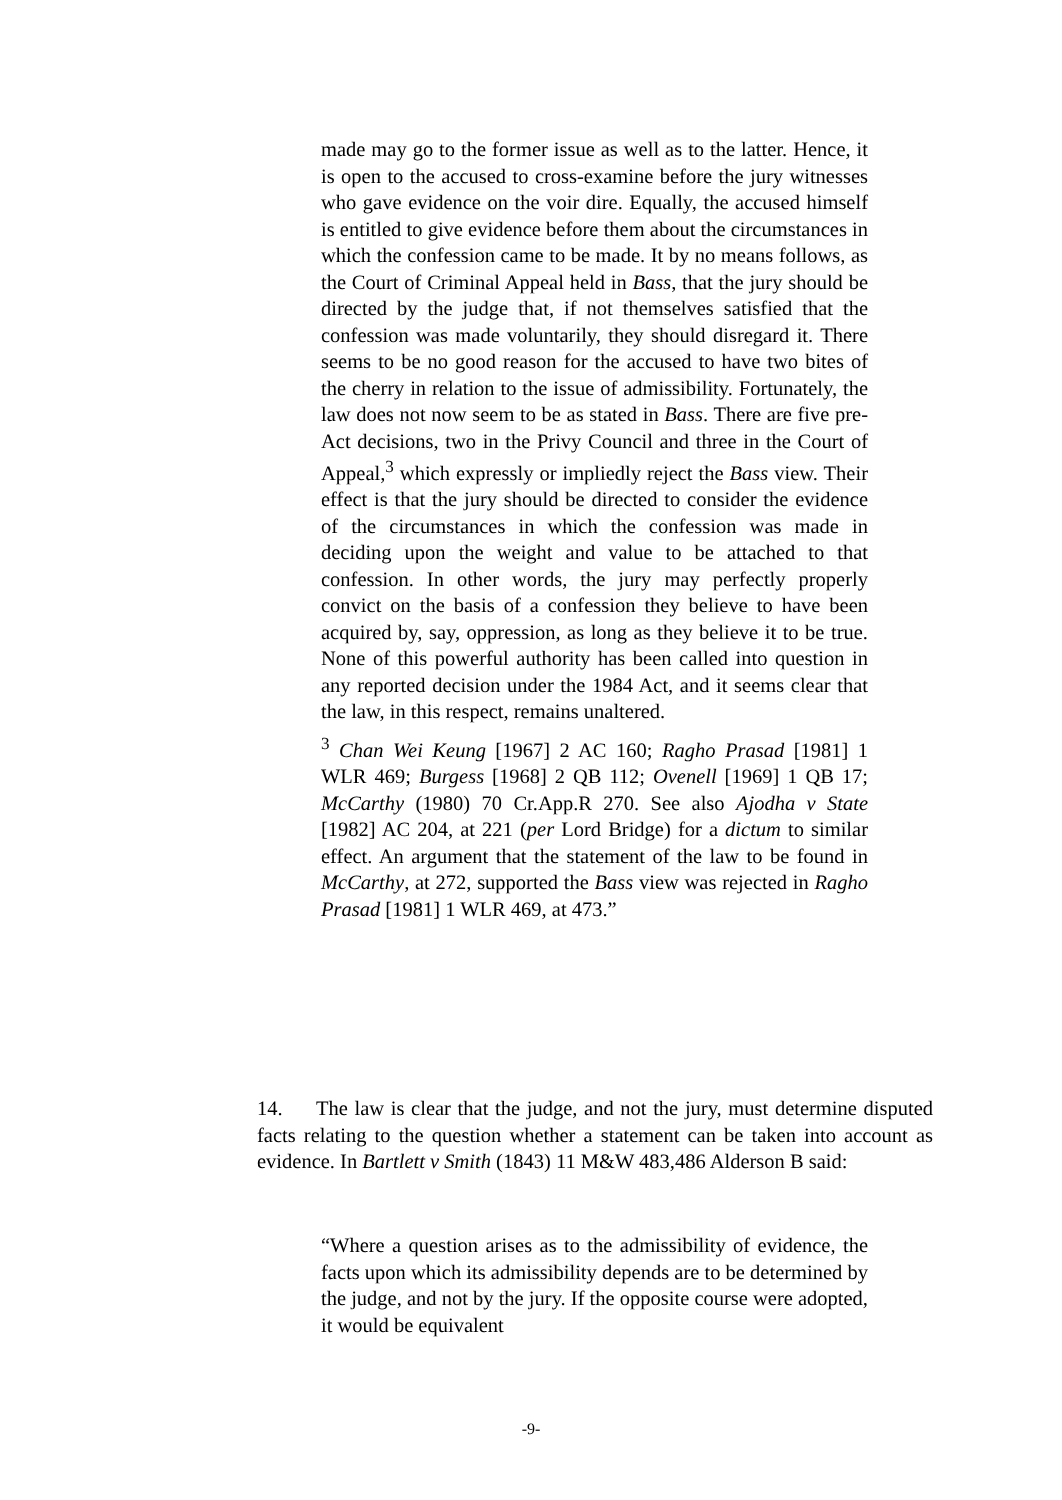made may go to the former issue as well as to the latter. Hence, it is open to the accused to cross-examine before the jury witnesses who gave evidence on the voir dire. Equally, the accused himself is entitled to give evidence before them about the circumstances in which the confession came to be made. It by no means follows, as the Court of Criminal Appeal held in Bass, that the jury should be directed by the judge that, if not themselves satisfied that the confession was made voluntarily, they should disregard it. There seems to be no good reason for the accused to have two bites of the cherry in relation to the issue of admissibility. Fortunately, the law does not now seem to be as stated in Bass. There are five pre-Act decisions, two in the Privy Council and three in the Court of Appeal,<sup>3</sup> which expressly or impliedly reject the Bass view. Their effect is that the jury should be directed to consider the evidence of the circumstances in which the confession was made in deciding upon the weight and value to be attached to that confession. In other words, the jury may perfectly properly convict on the basis of a confession they believe to have been acquired by, say, oppression, as long as they believe it to be true. None of this powerful authority has been called into question in any reported decision under the 1984 Act, and it seems clear that the law, in this respect, remains unaltered.
<sup>3</sup> Chan Wei Keung [1967] 2 AC 160; Ragho Prasad [1981] 1 WLR 469; Burgess [1968] 2 QB 112; Ovenell [1969] 1 QB 17; McCarthy (1980) 70 Cr.App.R 270. See also Ajodha v State [1982] AC 204, at 221 (per Lord Bridge) for a dictum to similar effect. An argument that the statement of the law to be found in McCarthy, at 272, supported the Bass view was rejected in Ragho Prasad [1981] 1 WLR 469, at 473.”
14. The law is clear that the judge, and not the jury, must determine disputed facts relating to the question whether a statement can be taken into account as evidence. In Bartlett v Smith (1843) 11 M&W 483,486 Alderson B said:
“Where a question arises as to the admissibility of evidence, the facts upon which its admissibility depends are to be determined by the judge, and not by the jury. If the opposite course were adopted, it would be equivalent
-9-